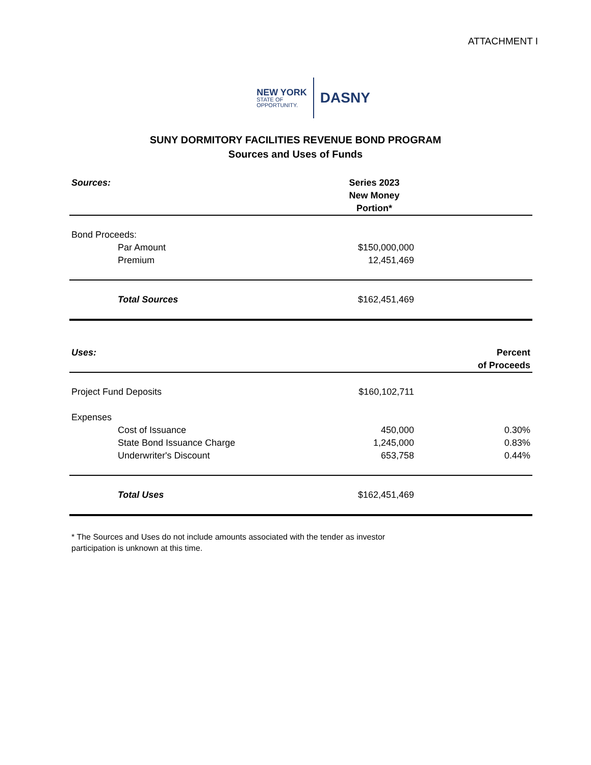ATTACHMENT I
NEW YORK
STATE OF
OPPORTUNITY.
DASNY
SUNY DORMITORY FACILITIES REVENUE BOND PROGRAM
Sources and Uses of Funds
| Sources: | Series 2023 New Money Portion* | |
| Bond Proceeds: | | |
| Par Amount | $150,000,000 | |
| Premium | 12,451,469 | |
| Total Sources | $162,451,469 | |
| Uses: | | Percent of Proceeds |
| Project Fund Deposits | $160,102,711 | |
| Expenses | | |
| Cost of Issuance | 450,000 | 0.30% |
| State Bond Issuance Charge | 1,245,000 | 0.83% |
| Underwriter's Discount | 653,758 | 0.44% |
| Total Uses | $162,451,469 | |
* The Sources and Uses do not include amounts associated with the tender as investor
participation is unknown at this time.